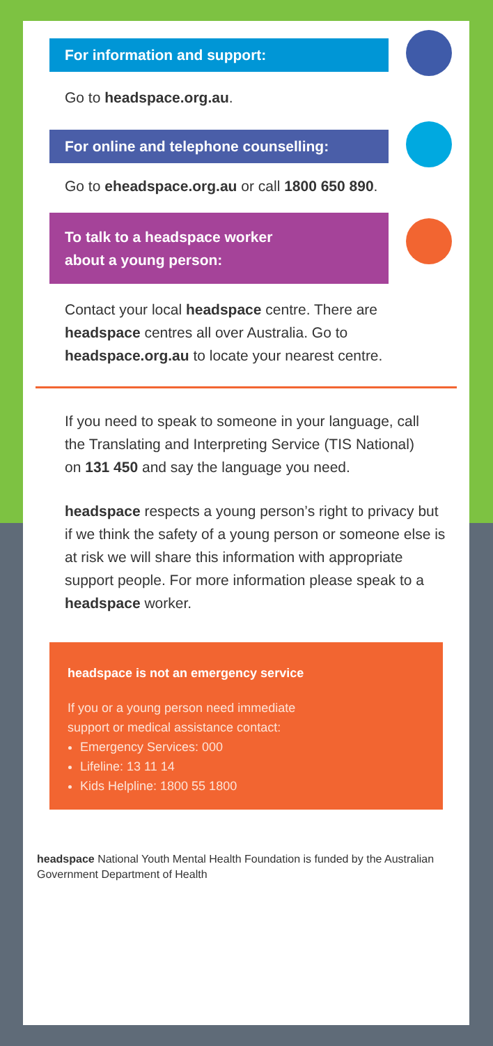For information and support:
Go to headspace.org.au.
For online and telephone counselling:
Go to eheadspace.org.au or call 1800 650 890.
To talk to a headspace worker
about a young person:
Contact your local headspace centre. There are headspace centres all over Australia. Go to headspace.org.au to locate your nearest centre.
If you need to speak to someone in your language, call the Translating and Interpreting Service (TIS National) on 131 450 and say the language you need.
headspace respects a young person’s right to privacy but if we think the safety of a young person or someone else is at risk we will share this information with appropriate support people. For more information please speak to a headspace worker.
headspace is not an emergency service
If you or a young person need immediate
support or medical assistance contact:
Emergency Services: 000
Lifeline: 13 11 14
Kids Helpline: 1800 55 1800
headspace National Youth Mental Health Foundation is funded by the Australian Government Department of Health